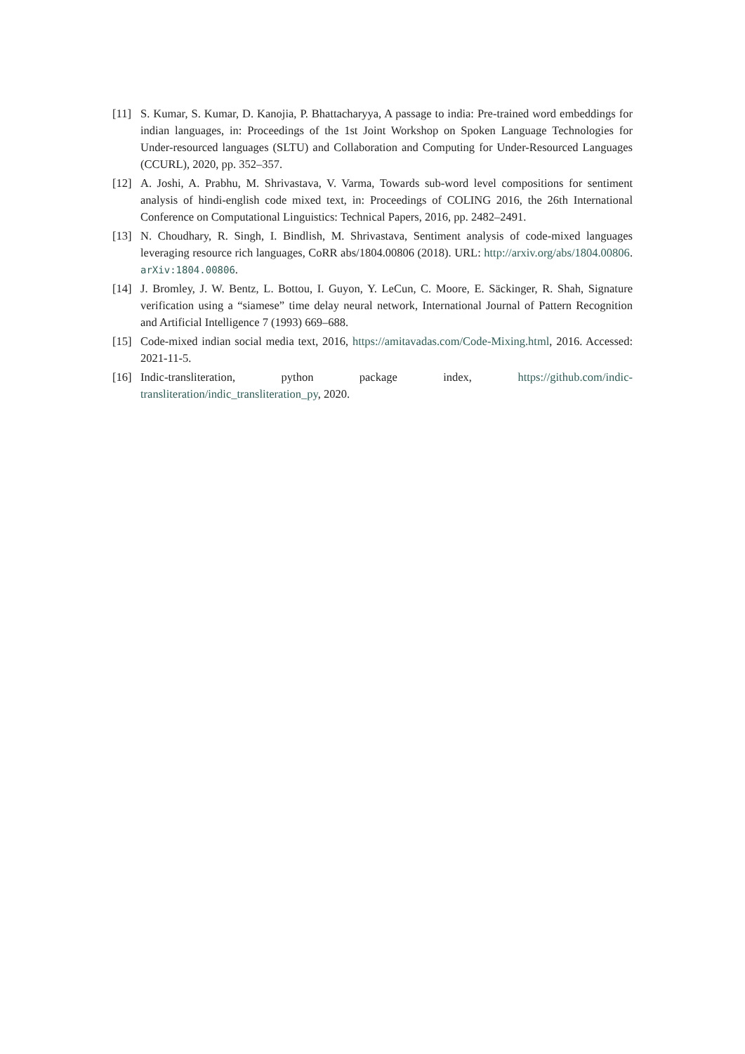[11] S. Kumar, S. Kumar, D. Kanojia, P. Bhattacharyya, A passage to india: Pre-trained word embeddings for indian languages, in: Proceedings of the 1st Joint Workshop on Spoken Language Technologies for Under-resourced languages (SLTU) and Collaboration and Computing for Under-Resourced Languages (CCURL), 2020, pp. 352–357.
[12] A. Joshi, A. Prabhu, M. Shrivastava, V. Varma, Towards sub-word level compositions for sentiment analysis of hindi-english code mixed text, in: Proceedings of COLING 2016, the 26th International Conference on Computational Linguistics: Technical Papers, 2016, pp. 2482–2491.
[13] N. Choudhary, R. Singh, I. Bindlish, M. Shrivastava, Sentiment analysis of code-mixed languages leveraging resource rich languages, CoRR abs/1804.00806 (2018). URL: http://arxiv.org/abs/1804.00806. arXiv:1804.00806.
[14] J. Bromley, J. W. Bentz, L. Bottou, I. Guyon, Y. LeCun, C. Moore, E. Säckinger, R. Shah, Signature verification using a “siamese” time delay neural network, International Journal of Pattern Recognition and Artificial Intelligence 7 (1993) 669–688.
[15] Code-mixed indian social media text, 2016, https://amitavadas.com/Code-Mixing.html, 2016. Accessed: 2021-11-5.
[16] Indic-transliteration, python package index, https://github.com/indic-transliteration/indic_transliteration_py, 2020.